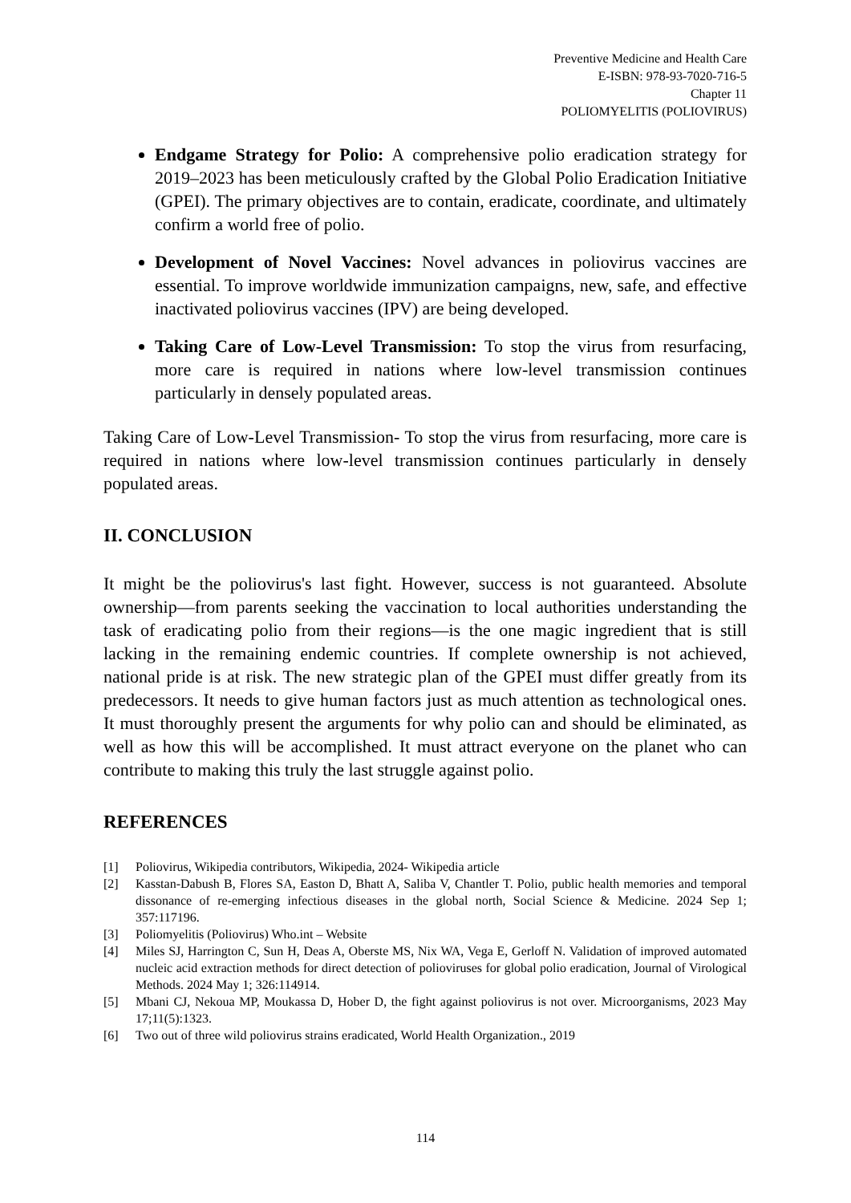Preventive Medicine and Health Care
E-ISBN: 978-93-7020-716-5
Chapter 11
POLIOMYELITIS (POLIOVIRUS)
Endgame Strategy for Polio: A comprehensive polio eradication strategy for 2019–2023 has been meticulously crafted by the Global Polio Eradication Initiative (GPEI). The primary objectives are to contain, eradicate, coordinate, and ultimately confirm a world free of polio.
Development of Novel Vaccines: Novel advances in poliovirus vaccines are essential. To improve worldwide immunization campaigns, new, safe, and effective inactivated poliovirus vaccines (IPV) are being developed.
Taking Care of Low-Level Transmission: To stop the virus from resurfacing, more care is required in nations where low-level transmission continues particularly in densely populated areas.
Taking Care of Low-Level Transmission- To stop the virus from resurfacing, more care is required in nations where low-level transmission continues particularly in densely populated areas.
II. CONCLUSION
It might be the poliovirus's last fight. However, success is not guaranteed. Absolute ownership—from parents seeking the vaccination to local authorities understanding the task of eradicating polio from their regions—is the one magic ingredient that is still lacking in the remaining endemic countries. If complete ownership is not achieved, national pride is at risk. The new strategic plan of the GPEI must differ greatly from its predecessors. It needs to give human factors just as much attention as technological ones. It must thoroughly present the arguments for why polio can and should be eliminated, as well as how this will be accomplished. It must attract everyone on the planet who can contribute to making this truly the last struggle against polio.
REFERENCES
[1] Poliovirus, Wikipedia contributors, Wikipedia, 2024- Wikipedia article
[2] Kasstan-Dabush B, Flores SA, Easton D, Bhatt A, Saliba V, Chantler T. Polio, public health memories and temporal dissonance of re-emerging infectious diseases in the global north, Social Science & Medicine. 2024 Sep 1; 357:117196.
[3] Poliomyelitis (Poliovirus) Who.int – Website
[4] Miles SJ, Harrington C, Sun H, Deas A, Oberste MS, Nix WA, Vega E, Gerloff N. Validation of improved automated nucleic acid extraction methods for direct detection of polioviruses for global polio eradication, Journal of Virological Methods. 2024 May 1; 326:114914.
[5] Mbani CJ, Nekoua MP, Moukassa D, Hober D, the fight against poliovirus is not over. Microorganisms, 2023 May 17;11(5):1323.
[6] Two out of three wild poliovirus strains eradicated, World Health Organization., 2019
114